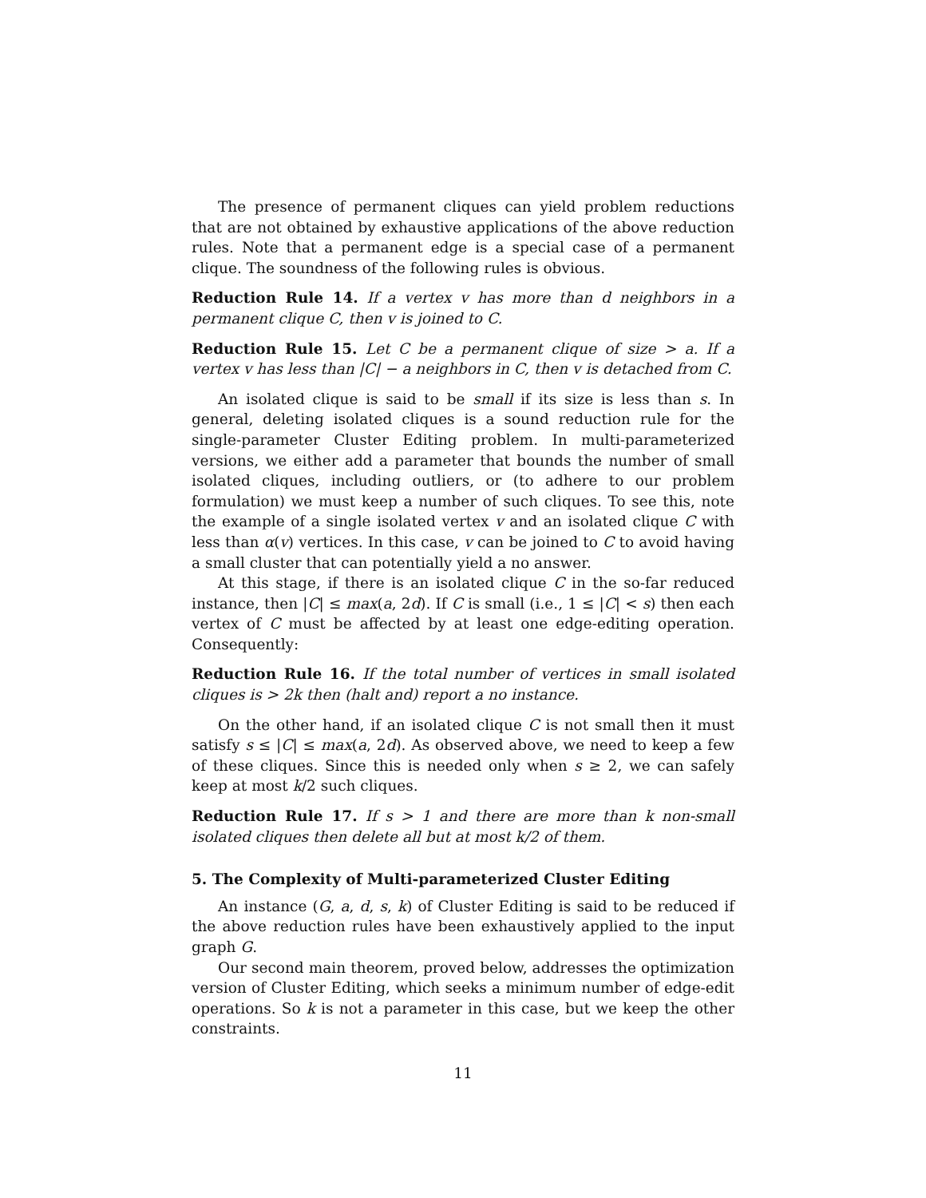The presence of permanent cliques can yield problem reductions that are not obtained by exhaustive applications of the above reduction rules. Note that a permanent edge is a special case of a permanent clique. The soundness of the following rules is obvious.
Reduction Rule 14. If a vertex v has more than d neighbors in a permanent clique C, then v is joined to C.
Reduction Rule 15. Let C be a permanent clique of size > a. If a vertex v has less than |C| − a neighbors in C, then v is detached from C.
An isolated clique is said to be small if its size is less than s. In general, deleting isolated cliques is a sound reduction rule for the single-parameter Cluster Editing problem. In multi-parameterized versions, we either add a parameter that bounds the number of small isolated cliques, including outliers, or (to adhere to our problem formulation) we must keep a number of such cliques. To see this, note the example of a single isolated vertex v and an isolated clique C with less than α(v) vertices. In this case, v can be joined to C to avoid having a small cluster that can potentially yield a no answer.
At this stage, if there is an isolated clique C in the so-far reduced instance, then |C| ≤ max(a, 2d). If C is small (i.e., 1 ≤ |C| < s) then each vertex of C must be affected by at least one edge-editing operation. Consequently:
Reduction Rule 16. If the total number of vertices in small isolated cliques is > 2k then (halt and) report a no instance.
On the other hand, if an isolated clique C is not small then it must satisfy s ≤ |C| ≤ max(a, 2d). As observed above, we need to keep a few of these cliques. Since this is needed only when s ≥ 2, we can safely keep at most k/2 such cliques.
Reduction Rule 17. If s > 1 and there are more than k non-small isolated cliques then delete all but at most k/2 of them.
5. The Complexity of Multi-parameterized Cluster Editing
An instance (G, a, d, s, k) of Cluster Editing is said to be reduced if the above reduction rules have been exhaustively applied to the input graph G.
Our second main theorem, proved below, addresses the optimization version of Cluster Editing, which seeks a minimum number of edge-edit operations. So k is not a parameter in this case, but we keep the other constraints.
11